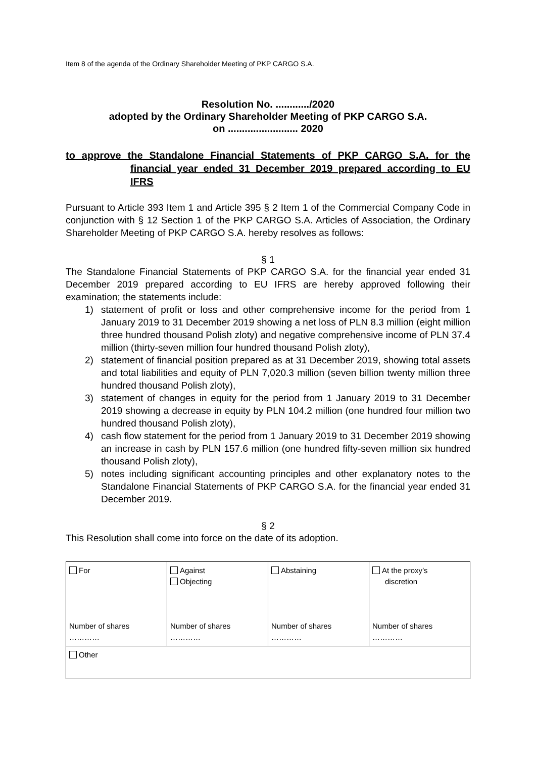Item 8 of the agenda of the Ordinary Shareholder Meeting of PKP CARGO S.A.
Resolution No. ............/2020
adopted by the Ordinary Shareholder Meeting of PKP CARGO S.A.
on ......................... 2020
to approve the Standalone Financial Statements of PKP CARGO S.A. for the financial year ended 31 December 2019 prepared according to EU IFRS
Pursuant to Article 393 Item 1 and Article 395 § 2 Item 1 of the Commercial Company Code in conjunction with § 12 Section 1 of the PKP CARGO S.A. Articles of Association, the Ordinary Shareholder Meeting of PKP CARGO S.A. hereby resolves as follows:
§ 1
The Standalone Financial Statements of PKP CARGO S.A. for the financial year ended 31 December 2019 prepared according to EU IFRS are hereby approved following their examination; the statements include:
1) statement of profit or loss and other comprehensive income for the period from 1 January 2019 to 31 December 2019 showing a net loss of PLN 8.3 million (eight million three hundred thousand Polish zloty) and negative comprehensive income of PLN 37.4 million (thirty-seven million four hundred thousand Polish zloty),
2) statement of financial position prepared as at 31 December 2019, showing total assets and total liabilities and equity of PLN 7,020.3 million (seven billion twenty million three hundred thousand Polish zloty),
3) statement of changes in equity for the period from 1 January 2019 to 31 December 2019 showing a decrease in equity by PLN 104.2 million (one hundred four million two hundred thousand Polish zloty),
4) cash flow statement for the period from 1 January 2019 to 31 December 2019 showing an increase in cash by PLN 157.6 million (one hundred fifty-seven million six hundred thousand Polish zloty),
5) notes including significant accounting principles and other explanatory notes to the Standalone Financial Statements of PKP CARGO S.A. for the financial year ended 31 December 2019.
§ 2
This Resolution shall come into force on the date of its adoption.
| For Number of shares ………… | Against Objecting Number of shares ………… | Abstaining Number of shares ………… | At the proxy’s discretion Number of shares ………… |
| Other | | | |